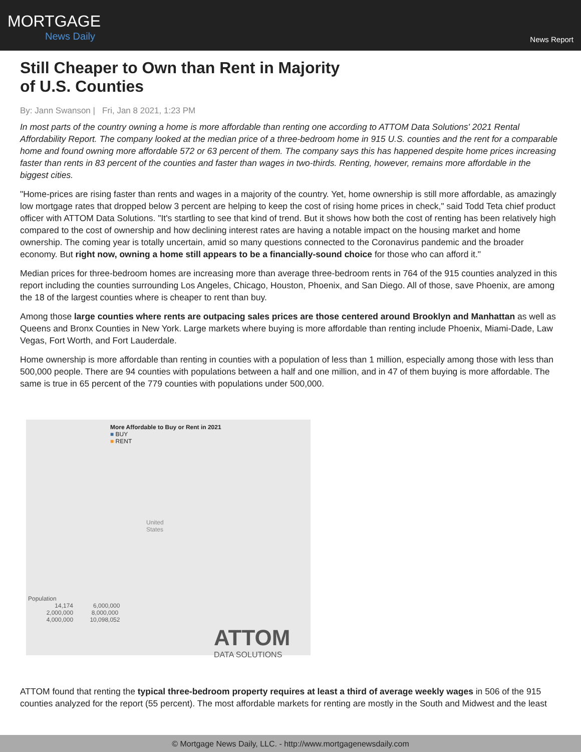MORTGAGE
News Daily
News Report
Still Cheaper to Own than Rent in Majority of U.S. Counties
By: Jann Swanson | Fri, Jan 8 2021, 1:23 PM
In most parts of the country owning a home is more affordable than renting one according to ATTOM Data Solutions' 2021 Rental Affordability Report. The company looked at the median price of a three-bedroom home in 915 U.S. counties and the rent for a comparable home and found owning more affordable 572 or 63 percent of them. The company says this has happened despite home prices increasing faster than rents in 83 percent of the counties and faster than wages in two-thirds. Renting, however, remains more affordable in the biggest cities.
"Home-prices are rising faster than rents and wages in a majority of the country. Yet, home ownership is still more affordable, as amazingly low mortgage rates that dropped below 3 percent are helping to keep the cost of rising home prices in check," said Todd Teta chief product officer with ATTOM Data Solutions. "It's startling to see that kind of trend. But it shows how both the cost of renting has been relatively high compared to the cost of ownership and how declining interest rates are having a notable impact on the housing market and home ownership. The coming year is totally uncertain, amid so many questions connected to the Coronavirus pandemic and the broader economy. But right now, owning a home still appears to be a financially-sound choice for those who can afford it."
Median prices for three-bedroom homes are increasing more than average three-bedroom rents in 764 of the 915 counties analyzed in this report including the counties surrounding Los Angeles, Chicago, Houston, Phoenix, and San Diego. All of those, save Phoenix, are among the 18 of the largest counties where is cheaper to rent than buy.
Among those large counties where rents are outpacing sales prices are those centered around Brooklyn and Manhattan as well as Queens and Bronx Counties in New York. Large markets where buying is more affordable than renting include Phoenix, Miami-Dade, Law Vegas, Fort Worth, and Fort Lauderdale.
Home ownership is more affordable than renting in counties with a population of less than 1 million, especially among those with less than 500,000 people. There are 94 counties with populations between a half and one million, and in 47 of them buying is more affordable. The same is true in 65 percent of the 779 counties with populations under 500,000.
More Affordable to Buy or Rent in 2021
■ BUY
■ RENT
United
States
Population
14,174 6,000,000
2,000,000 8,000,000
4,000,000 10,098,052
ATTOM
DATA SOLUTIONS
ATTOM found that renting the typical three-bedroom property requires at least a third of average weekly wages in 506 of the 915 counties analyzed for the report (55 percent). The most affordable markets for renting are mostly in the South and Midwest and the least
© Mortgage News Daily, LLC. - http://www.mortgagenewsdaily.com